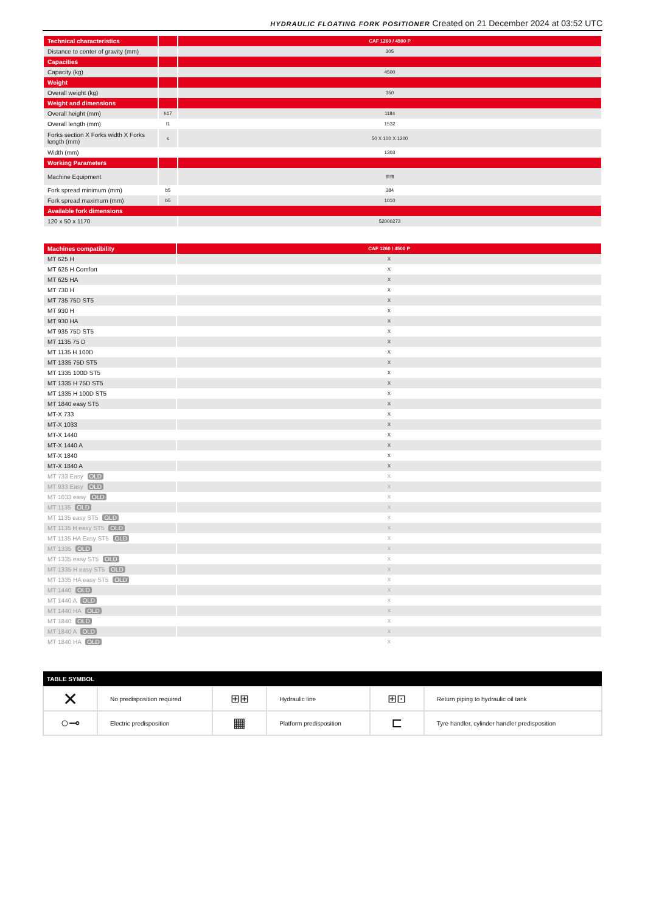HYDRAULIC FLOATING FORK POSITIONER Created on 21 December 2024 at 03:52 UTC
| Technical characteristics | | CAF 1260 / 4500 P |
| --- | --- | --- |
| Distance to center of gravity (mm) | | 305 |
| Capacities | | |
| Capacity (kg) | | 4500 |
| Weight | | |
| Overall weight (kg) | | 350 |
| Weight and dimensions | | |
| Overall height (mm) | h17 | 1184 |
| Overall length (mm) | l1 | 1532 |
| Forks section X Forks width X Forks length (mm) | s | 50 X 100 X 1200 |
| Width (mm) | | 1303 |
| Working Parameters | | |
| Machine Equipment | | ⊞⊞ |
| Fork spread minimum (mm) | b5 | 384 |
| Fork spread maximum (mm) | b5 | 1010 |
| Available fork dimensions | | |
| 120 x 50 x 1170 | | 52000273 |
| Machines compatibility | CAF 1260 / 4500 P |
| --- | --- |
| MT 625 H | X |
| MT 625 H Comfort | X |
| MT 625 HA | X |
| MT 730 H | X |
| MT 735 75D ST5 | X |
| MT 930 H | X |
| MT 930 HA | X |
| MT 935 75D ST5 | X |
| MT 1135 75 D | X |
| MT 1135 H 100D | X |
| MT 1335 75D ST5 | X |
| MT 1335 100D ST5 | X |
| MT 1335 H 75D ST5 | X |
| MT 1335 H 100D ST5 | X |
| MT 1840 easy ST5 | X |
| MT-X 733 | X |
| MT-X 1033 | X |
| MT-X 1440 | X |
| MT-X 1440 A | X |
| MT-X 1840 | X |
| MT-X 1840 A | X |
| MT 733 Easy OLD | X |
| MT 933 Easy OLD | X |
| MT 1033 easy OLD | X |
| MT 1135 OLD | X |
| MT 1135 easy ST5 OLD | X |
| MT 1135 H easy ST5 OLD | X |
| MT 1135 HA Easy ST5 OLD | X |
| MT 1335 OLD | X |
| MT 1335 easy ST5 OLD | X |
| MT 1335 H easy ST5 OLD | X |
| MT 1335 HA easy ST5 OLD | X |
| MT 1440 OLD | X |
| MT 1440 A OLD | X |
| MT 1440 HA OLD | X |
| MT 1840 OLD | X |
| MT 1840 A OLD | X |
| MT 1840 HA OLD | X |
| TABLE SYMBOL | | | | | |
| --- | --- | --- | --- | --- | --- |
| ✕ | No predisposition required | ⊞⊞ | Hydraulic line | ⊞⊡ | Return piping to hydraulic oil tank |
| ○⊸ | Electric predisposition | ▦ | Platform predisposition | ⊏ | Tyre handler, cylinder handler predisposition |